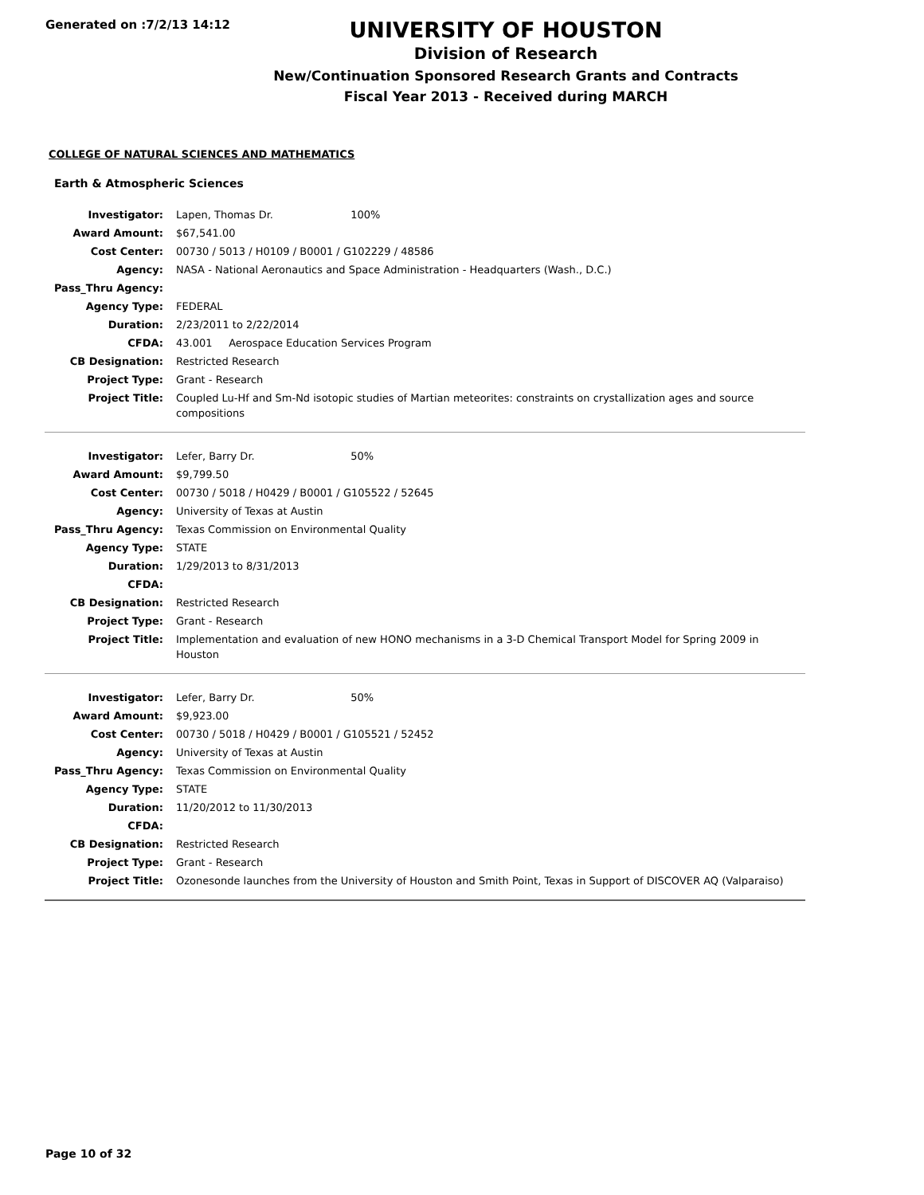Generated on :7/2/13 14:12
UNIVERSITY OF HOUSTON
Division of Research
New/Continuation Sponsored Research Grants and Contracts
Fiscal Year 2013 - Received during MARCH
COLLEGE OF NATURAL SCIENCES AND MATHEMATICS
Earth & Atmospheric Sciences
| Investigator: | Lapen, Thomas Dr. 100% |
| Award Amount: | $67,541.00 |
| Cost Center: | 00730 / 5013 / H0109 / B0001 / G102229 / 48586 |
| Agency: | NASA - National Aeronautics and Space Administration - Headquarters (Wash., D.C.) |
| Pass_Thru Agency: | |
| Agency Type: | FEDERAL |
| Duration: | 2/23/2011 to 2/22/2014 |
| CFDA: | 43.001 Aerospace Education Services Program |
| CB Designation: | Restricted Research |
| Project Type: | Grant - Research |
| Project Title: | Coupled Lu-Hf and Sm-Nd isotopic studies of Martian meteorites: constraints on crystallization ages and source compositions |
| Investigator: | Lefer, Barry Dr. 50% |
| Award Amount: | $9,799.50 |
| Cost Center: | 00730 / 5018 / H0429 / B0001 / G105522 / 52645 |
| Agency: | University of Texas at Austin |
| Pass_Thru Agency: | Texas Commission on Environmental Quality |
| Agency Type: | STATE |
| Duration: | 1/29/2013 to 8/31/2013 |
| CFDA: | |
| CB Designation: | Restricted Research |
| Project Type: | Grant - Research |
| Project Title: | Implementation and evaluation of new HONO mechanisms in a 3-D Chemical Transport Model for Spring 2009 in Houston |
| Investigator: | Lefer, Barry Dr. 50% |
| Award Amount: | $9,923.00 |
| Cost Center: | 00730 / 5018 / H0429 / B0001 / G105521 / 52452 |
| Agency: | University of Texas at Austin |
| Pass_Thru Agency: | Texas Commission on Environmental Quality |
| Agency Type: | STATE |
| Duration: | 11/20/2012 to 11/30/2013 |
| CFDA: | |
| CB Designation: | Restricted Research |
| Project Type: | Grant - Research |
| Project Title: | Ozonesonde launches from the University of Houston and Smith Point, Texas in Support of DISCOVER AQ (Valparaiso) |
Page 10 of 32